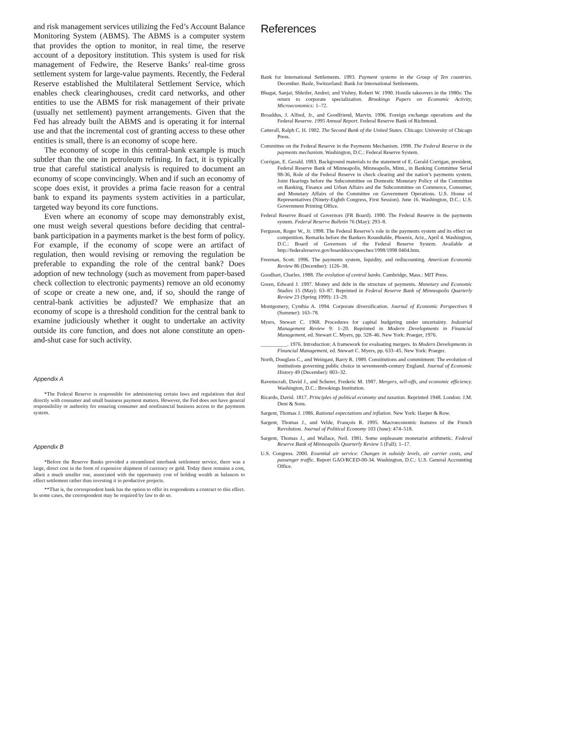and risk management services utilizing the Fed’s Account Balance Monitoring System (ABMS). The ABMS is a computer system that provides the option to monitor, in real time, the reserve account of a depository institution. This system is used for risk management of Fedwire, the Reserve Banks’ real-time gross settlement system for large-value payments. Recently, the Federal Reserve established the Multilateral Settlement Service, which enables check clearinghouses, credit card networks, and other entities to use the ABMS for risk management of their private (usually net settlement) payment arrangements. Given that the Fed has already built the ABMS and is operating it for internal use and that the incremental cost of granting access to these other entities is small, there is an economy of scope here.
The economy of scope in this central-bank example is much subtler than the one in petroleum refining. In fact, it is typically true that careful statistical analysis is required to document an economy of scope convincingly. When and if such an economy of scope does exist, it provides a prima facie reason for a central bank to expand its payments system activities in a particular, targeted way beyond its core functions.
Even where an economy of scope may demonstrably exist, one must weigh several questions before deciding that central-bank participation in a payments market is the best form of policy. For example, if the economy of scope were an artifact of regulation, then would revising or removing the regulation be preferable to expanding the role of the central bank? Does adoption of new technology (such as movement from paper-based check collection to electronic payments) remove an old economy of scope or create a new one, and, if so, should the range of central-bank activities be adjusted? We emphasize that an economy of scope is a threshold condition for the central bank to examine judiciously whether it ought to undertake an activity outside its core function, and does not alone constitute an open-and-shut case for such activity.
Appendix A
*The Federal Reserve is responsible for administering certain laws and regulations that deal directly with consumer and small business payment matters. However, the Fed does not have general responsibility or authority for ensuring consumer and nonfinancial business access to the payments system.
Appendix B
*Before the Reserve Banks provided a streamlined interbank settlement service, there was a large, direct cost in the form of expensive shipment of currency or gold. Today there remains a cost, albeit a much smaller one, associated with the opportunity cost of holding wealth as balances to effect settlement rather than investing it in productive projects.
**That is, the correspondent bank has the option to offer its respondents a contract to this effect. In some cases, the correspondent may be required by law to do so.
References
Bank for International Settlements. 1993. Payment systems in the Group of Ten countries. December. Basle, Switzerland: Bank for International Settlements.
Bhagat, Sanjai; Shleifer, Andrei; and Vishny, Robert W. 1990. Hostile takeovers in the 1980s: The return to corporate specialization. Brookings Papers on Economic Activity, Microeconomics: 1–72.
Broaddus, J. Alfred, Jr., and Goodfriend, Marvin. 1996. Foreign exchange operations and the Federal Reserve. 1995 Annual Report. Federal Reserve Bank of Richmond.
Catterall, Ralph C. H. 1902. The Second Bank of the United States. Chicago: University of Chicago Press.
Committee on the Federal Reserve in the Payments Mechanism. 1998. The Federal Reserve in the payments mechanism. Washington, D.C.: Federal Reserve System.
Corrigan, E. Gerald. 1983. Background materials to the statement of E. Gerald Corrigan, president, Federal Reserve Bank of Minneapolis, Minneapolis, Minn., in Banking Committee Serial 98-36, Role of the Federal Reserve in check clearing and the nation’s payments system. Joint Hearings before the Subcommittee on Domestic Monetary Policy of the Committee on Banking, Finance and Urban Affairs and the Subcommittee on Commerce, Consumer, and Monetary Affairs of the Committee on Government Operations. U.S. House of Representatives (Ninety-Eighth Congress, First Session). June 16. Washington, D.C.: U.S. Government Printing Office.
Federal Reserve Board of Governors (FR Board). 1990. The Federal Reserve in the payments system. Federal Reserve Bulletin 76 (May): 293–8.
Ferguson, Roger W., Jr. 1998. The Federal Reserve’s role in the payments system and its effect on competition. Remarks before the Bankers Roundtable, Phoenix, Ariz., April 4. Washington, D.C.: Board of Governors of the Federal Reserve System. Available at http://federalreserve.gov/boarddocs/speeches/1998/1998 0404.htm.
Freeman, Scott. 1996. The payments system, liquidity, and rediscounting. American Economic Review 86 (December): 1126–38.
Goodhart, Charles. 1988. The evolution of central banks. Cambridge, Mass.: MIT Press.
Green, Edward J. 1997. Money and debt in the structure of payments. Monetary and Economic Studies 15 (May): 63–87. Reprinted in Federal Reserve Bank of Minneapolis Quarterly Review 23 (Spring 1999): 13–29.
Montgomery, Cynthia A. 1994. Corporate diversification. Journal of Economic Perspectives 8 (Summer): 163–78.
Myers, Stewart C. 1968. Procedures for capital budgeting under uncertainty. Industrial Management Review 9: 1–20. Reprinted in Modern Developments in Financial Management, ed. Stewart C. Myers, pp. 328–46. New York: Praeger, 1976.
__________. 1976. Introduction: A framework for evaluating mergers. In Modern Developments in Financial Management, ed. Stewart C. Myers, pp. 633–45. New York: Praeger.
North, Douglass C., and Weingast, Barry R. 1989. Constitutions and commitment: The evolution of institutions governing public choice in seventeenth-century England. Journal of Economic History 49 (December): 803–32.
Ravenscraft, David J., and Scherer, Frederic M. 1987. Mergers, sell-offs, and economic efficiency. Washington, D.C.: Brookings Institution.
Ricardo, David. 1817. Principles of political economy and taxation. Reprinted 1948. London: J.M. Dent & Sons.
Sargent, Thomas J. 1986. Rational expectations and inflation. New York: Harper & Row.
Sargent, Thomas J., and Velde, François R. 1995. Macroeconomic features of the French Revolution. Journal of Political Economy 103 (June): 474–518.
Sargent, Thomas J., and Wallace, Neil. 1981. Some unpleasant monetarist arithmetic. Federal Reserve Bank of Minneapolis Quarterly Review 5 (Fall): 1–17.
U.S. Congress. 2000. Essential air service: Changes in subsidy levels, air carrier costs, and passenger traffic. Report GAO/RCED-00-34. Washington, D.C.: U.S. General Accounting Office.